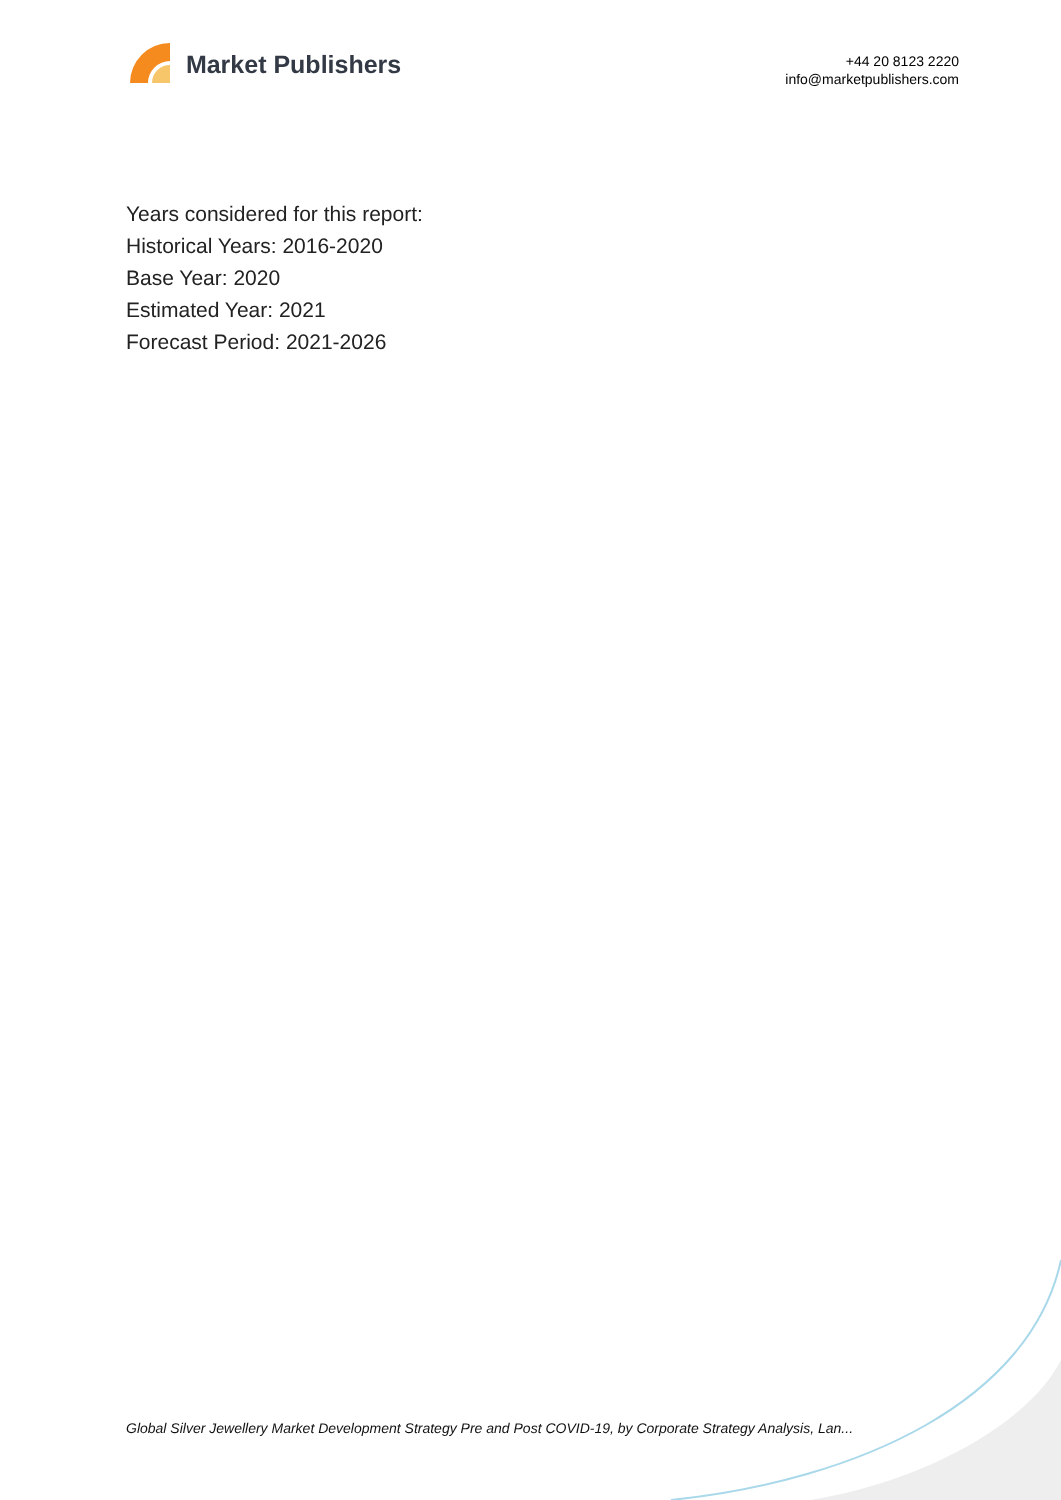Market Publishers
+44 20 8123 2220
info@marketpublishers.com
Years considered for this report:
Historical Years: 2016-2020
Base Year: 2020
Estimated Year: 2021
Forecast Period: 2021-2026
Global Silver Jewellery Market Development Strategy Pre and Post COVID-19, by Corporate Strategy Analysis, Lan...